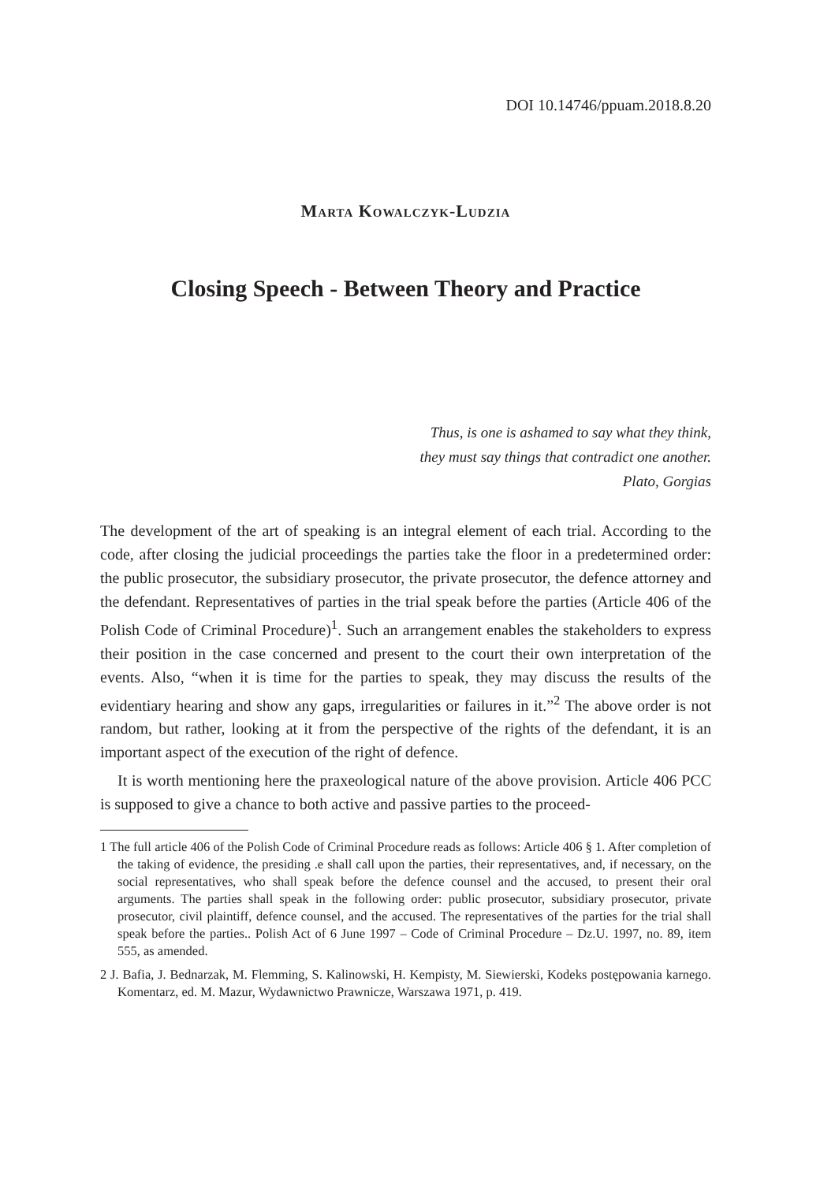DOI 10.14746/ppuam.2018.8.20
Marta Kowalczyk-Ludzia
Closing Speech - Between Theory and Practice
Thus, is one is ashamed to say what they think,
they must say things that contradict one another.
Plato, Gorgias
The development of the art of speaking is an integral element of each trial. According to the code, after closing the judicial proceedings the parties take the floor in a predetermined order: the public prosecutor, the subsidiary prosecutor, the private prosecutor, the defence attorney and the defendant. Representatives of parties in the trial speak before the parties (Article 406 of the Polish Code of Criminal Procedure)<sup>1</sup>. Such an arrangement enables the stakeholders to express their position in the case concerned and present to the court their own interpretation of the events. Also, “when it is time for the parties to speak, they may discuss the results of the evidentiary hearing and show any gaps, irregularities or failures in it.”<sup>2</sup> The above order is not random, but rather, looking at it from the perspective of the rights of the defendant, it is an important aspect of the execution of the right of defence.
It is worth mentioning here the praxeological nature of the above provision. Article 406 PCC is supposed to give a chance to both active and passive parties to the proceed-
1 The full article 406 of the Polish Code of Criminal Procedure reads as follows: Article 406 § 1. After completion of the taking of evidence, the presiding .e shall call upon the parties, their representatives, and, if necessary, on the social representatives, who shall speak before the defence counsel and the accused, to present their oral arguments. The parties shall speak in the following order: public prosecutor, subsidiary prosecutor, private prosecutor, civil plaintiff, defence counsel, and the accused. The representatives of the parties for the trial shall speak before the parties.. Polish Act of 6 June 1997 – Code of Criminal Procedure – Dz.U. 1997, no. 89, item 555, as amended.
2 J. Bafia, J. Bednarzak, M. Flemming, S. Kalinowski, H. Kempisty, M. Siewierski, Kodeks postępowania karnego. Komentarz, ed. M. Mazur, Wydawnictwo Prawnicze, Warszawa 1971, p. 419.